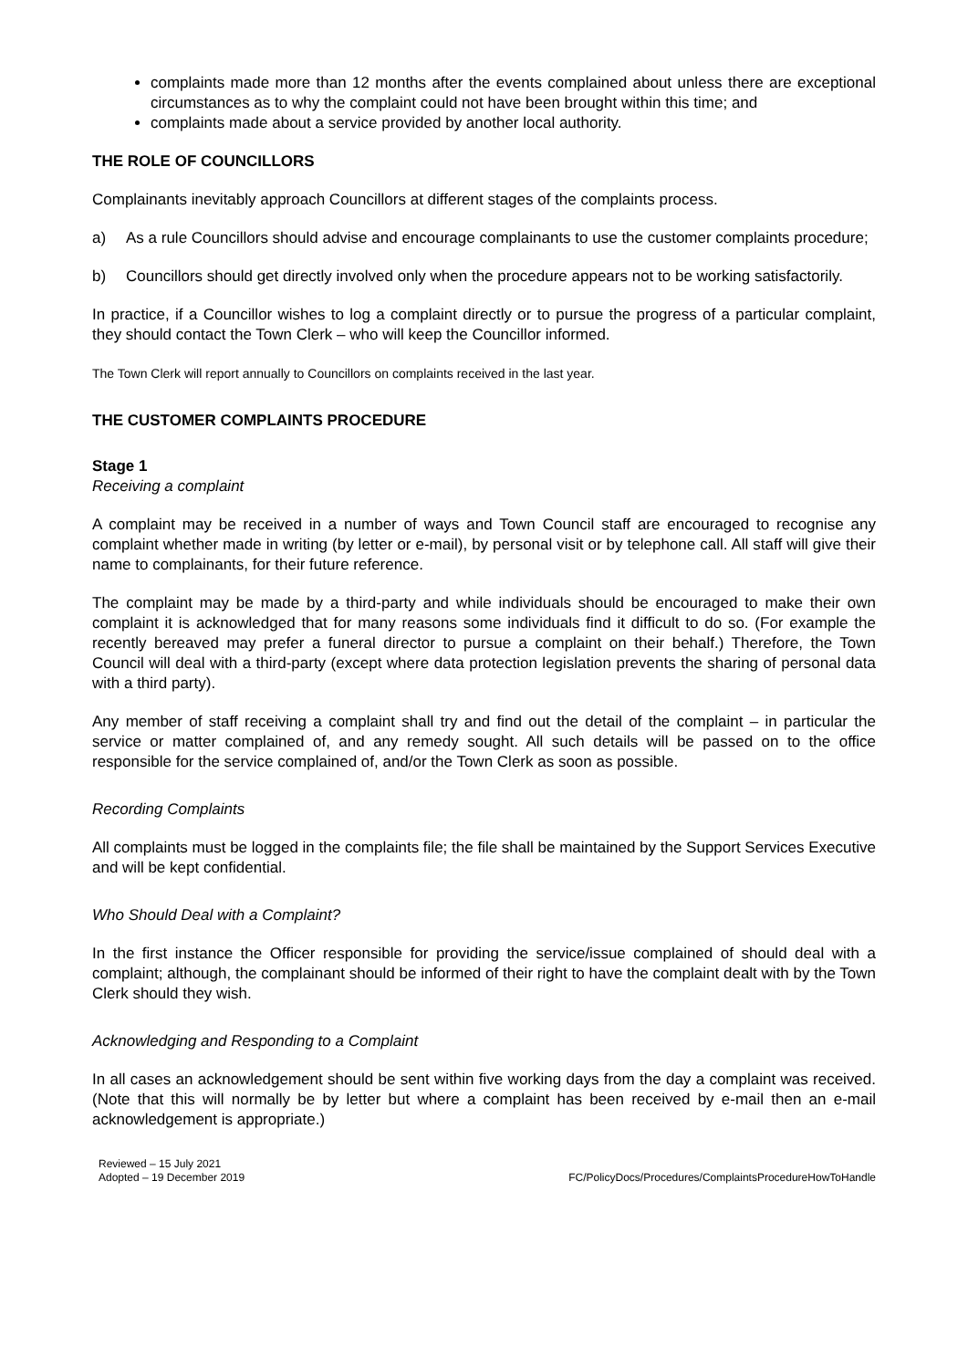complaints made more than 12 months after the events complained about unless there are exceptional circumstances as to why the complaint could not have been brought within this time; and
complaints made about a service provided by another local authority.
THE ROLE OF COUNCILLORS
Complainants inevitably approach Councillors at different stages of the complaints process.
a) As a rule Councillors should advise and encourage complainants to use the customer complaints procedure;
b) Councillors should get directly involved only when the procedure appears not to be working satisfactorily.
In practice, if a Councillor wishes to log a complaint directly or to pursue the progress of a particular complaint, they should contact the Town Clerk – who will keep the Councillor informed.
The Town Clerk will report annually to Councillors on complaints received in the last year.
THE CUSTOMER COMPLAINTS PROCEDURE
Stage 1
Receiving a complaint
A complaint may be received in a number of ways and Town Council staff are encouraged to recognise any complaint whether made in writing (by letter or e-mail), by personal visit or by telephone call. All staff will give their name to complainants, for their future reference.
The complaint may be made by a third-party and while individuals should be encouraged to make their own complaint it is acknowledged that for many reasons some individuals find it difficult to do so. (For example the recently bereaved may prefer a funeral director to pursue a complaint on their behalf.) Therefore, the Town Council will deal with a third-party (except where data protection legislation prevents the sharing of personal data with a third party).
Any member of staff receiving a complaint shall try and find out the detail of the complaint – in particular the service or matter complained of, and any remedy sought. All such details will be passed on to the office responsible for the service complained of, and/or the Town Clerk as soon as possible.
Recording Complaints
All complaints must be logged in the complaints file; the file shall be maintained by the Support Services Executive and will be kept confidential.
Who Should Deal with a Complaint?
In the first instance the Officer responsible for providing the service/issue complained of should deal with a complaint; although, the complainant should be informed of their right to have the complaint dealt with by the Town Clerk should they wish.
Acknowledging and Responding to a Complaint
In all cases an acknowledgement should be sent within five working days from the day a complaint was received. (Note that this will normally be by letter but where a complaint has been received by e-mail then an e-mail acknowledgement is appropriate.)
Reviewed – 15 July 2021
Adopted – 19 December 2019
FC/PolicyDocs/Procedures/ComplaintsProcedureHowToHandle